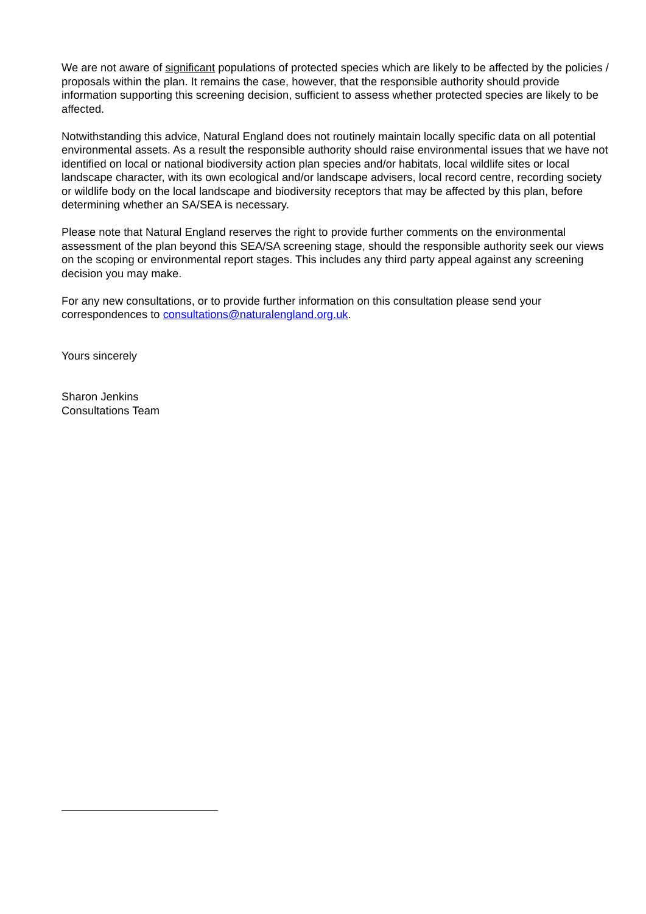We are not aware of significant populations of protected species which are likely to be affected by the policies / proposals within the plan. It remains the case, however, that the responsible authority should provide information supporting this screening decision, sufficient to assess whether protected species are likely to be affected.
Notwithstanding this advice, Natural England does not routinely maintain locally specific data on all potential environmental assets. As a result the responsible authority should raise environmental issues that we have not identified on local or national biodiversity action plan species and/or habitats, local wildlife sites or local landscape character, with its own ecological and/or landscape advisers, local record centre, recording society or wildlife body on the local landscape and biodiversity receptors that may be affected by this plan, before determining whether an SA/SEA is necessary.
Please note that Natural England reserves the right to provide further comments on the environmental assessment of the plan beyond this SEA/SA screening stage, should the responsible authority seek our views on the scoping or environmental report stages. This includes any third party appeal against any screening decision you may make.
For any new consultations, or to provide further information on this consultation please send your correspondences to consultations@naturalengland.org.uk.
Yours sincerely
Sharon Jenkins
Consultations Team